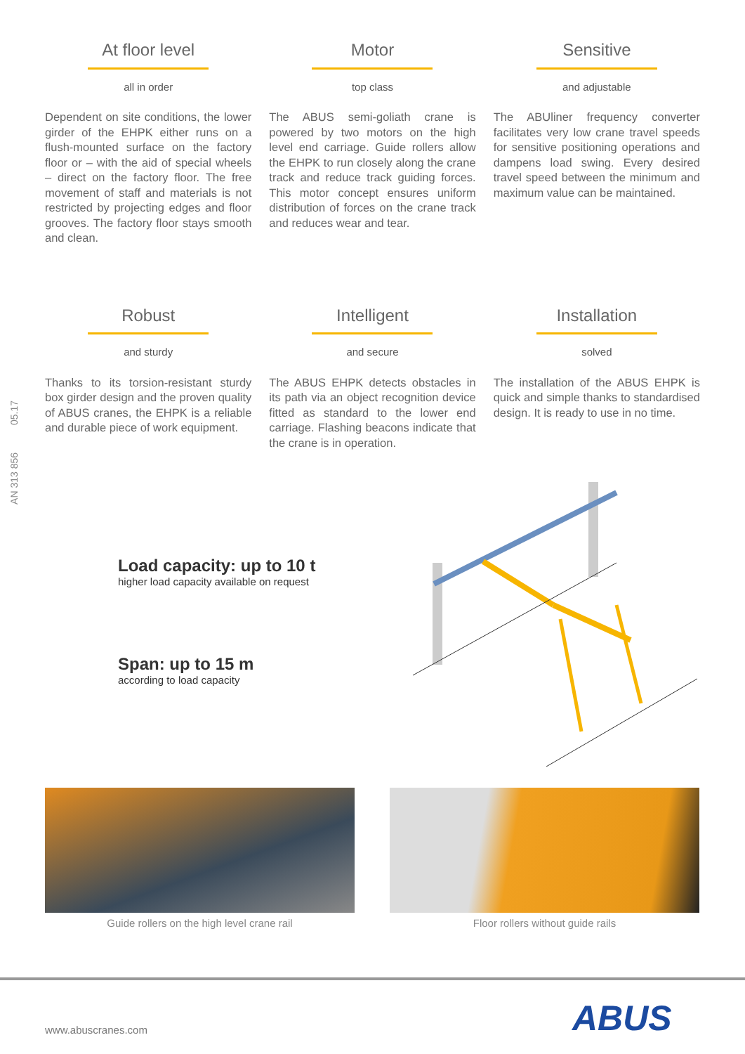AN 313 856 05.17
At floor level
all in order
Dependent on site conditions, the lower girder of the EHPK either runs on a flush-mounted surface on the factory floor or – with the aid of special wheels – direct on the factory floor. The free movement of staff and materials is not restricted by projecting edges and floor grooves. The factory floor stays smooth and clean.
Motor
top class
The ABUS semi-goliath crane is powered by two motors on the high level end carriage. Guide rollers allow the EHPK to run closely along the crane track and reduce track guiding forces. This motor concept ensures uniform distribution of forces on the crane track and reduces wear and tear.
Sensitive
and adjustable
The ABUliner frequency converter facilitates very low crane travel speeds for sensitive positioning operations and dampens load swing. Every desired travel speed between the minimum and maximum value can be maintained.
Robust
and sturdy
Thanks to its torsion-resistant sturdy box girder design and the proven quality of ABUS cranes, the EHPK is a reliable and durable piece of work equipment.
Intelligent
and secure
The ABUS EHPK detects obstacles in its path via an object recognition device fitted as standard to the lower end carriage. Flashing beacons indicate that the crane is in operation.
Installation
solved
The installation of the ABUS EHPK is quick and simple thanks to standardised design. It is ready to use in no time.
Load capacity: up to 10 t
higher load capacity available on request
Span: up to 15 m
according to load capacity
Guide rollers on the high level crane rail
Floor rollers without guide rails
www.abuscranes.com ABUS